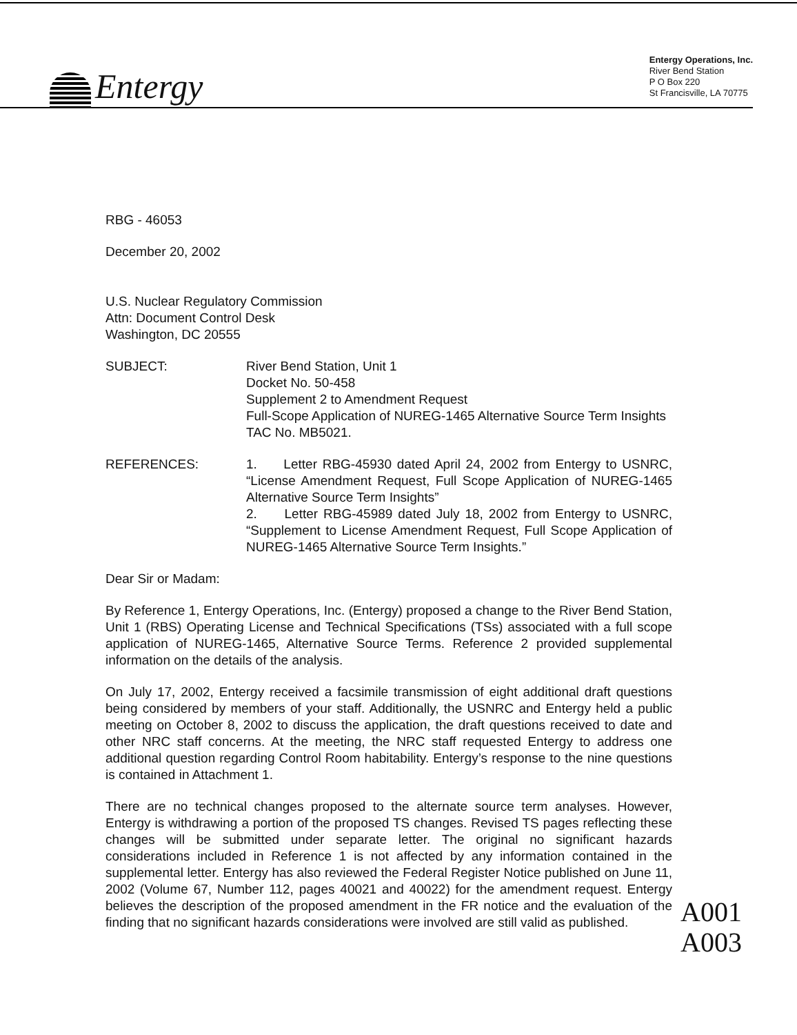Entergy
Entergy Operations, Inc.
River Bend Station
P O Box 220
St Francisville, LA 70775
RBG - 46053
December 20, 2002
U.S. Nuclear Regulatory Commission
Attn: Document Control Desk
Washington, DC 20555
SUBJECT: River Bend Station, Unit 1
Docket No. 50-458
Supplement 2 to Amendment Request
Full-Scope Application of NUREG-1465 Alternative Source Term Insights TAC No. MB5021.
REFERENCES: 1. Letter RBG-45930 dated April 24, 2002 from Entergy to USNRC, “License Amendment Request, Full Scope Application of NUREG-1465 Alternative Source Term Insights”
2. Letter RBG-45989 dated July 18, 2002 from Entergy to USNRC, “Supplement to License Amendment Request, Full Scope Application of NUREG-1465 Alternative Source Term Insights.”
Dear Sir or Madam:
By Reference 1, Entergy Operations, Inc. (Entergy) proposed a change to the River Bend Station, Unit 1 (RBS) Operating License and Technical Specifications (TSs) associated with a full scope application of NUREG-1465, Alternative Source Terms. Reference 2 provided supplemental information on the details of the analysis.
On July 17, 2002, Entergy received a facsimile transmission of eight additional draft questions being considered by members of your staff. Additionally, the USNRC and Entergy held a public meeting on October 8, 2002 to discuss the application, the draft questions received to date and other NRC staff concerns. At the meeting, the NRC staff requested Entergy to address one additional question regarding Control Room habitability. Entergy’s response to the nine questions is contained in Attachment 1.
There are no technical changes proposed to the alternate source term analyses. However, Entergy is withdrawing a portion of the proposed TS changes. Revised TS pages reflecting these changes will be submitted under separate letter. The original no significant hazards considerations included in Reference 1 is not affected by any information contained in the supplemental letter. Entergy has also reviewed the Federal Register Notice published on June 11, 2002 (Volume 67, Number 112, pages 40021 and 40022) for the amendment request. Entergy believes the description of the proposed amendment in the FR notice and the evaluation of the finding that no significant hazards considerations were involved are still valid as published.
A001
A003